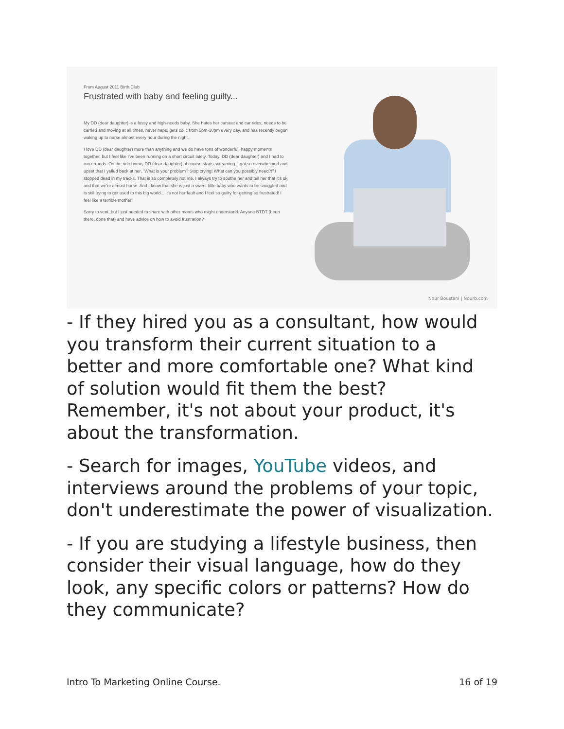From August 2011 Birth Club
Frustrated with baby and feeling guilty...
My DD (dear daughter) is a fussy and high-needs baby. She hates her carseat and car rides, needs to be carried and moving at all times, never naps, gets colic from 5pm-10pm every day, and has recently begun waking up to nurse almost every hour during the night.
I love DD (dear daughter) more than anything and we do have tons of wonderful, happy moments together, but I feel like I've been running on a short circuit lately. Today, DD (dear daughter) and I had to run errands. On the ride home, DD (dear daughter) of course starts screaming. I got so overwhelmed and upset that I yelled back at her, "What is your problem? Stop crying! What can you possibly need?!" I stopped dead in my tracks. That is so completely not me. I always try to soothe her and tell her that it's ok and that we're almost home. And I know that she is just a sweet little baby who wants to be snuggled and is still trying to get used to this big world... it's not her fault and I feel so guilty for getting so frustrated! I feel like a terrible mother!
Sorry to vent, but I just needed to share with other moms who might understand. Anyone BTDT (been there, done that) and have advice on how to avoid frustration?
Nour Boustani | Nourb.com
- If they hired you as a consultant, how would you transform their current situation to a better and more comfortable one? What kind of solution would fit them the best? Remember, it's not about your product, it's about the transformation.
- Search for images, YouTube videos, and interviews around the problems of your topic, don't underestimate the power of visualization.
- If you are studying a lifestyle business, then consider their visual language, how do they look, any specific colors or patterns? How do they communicate?
Intro To Marketing Online Course. 16 of 19